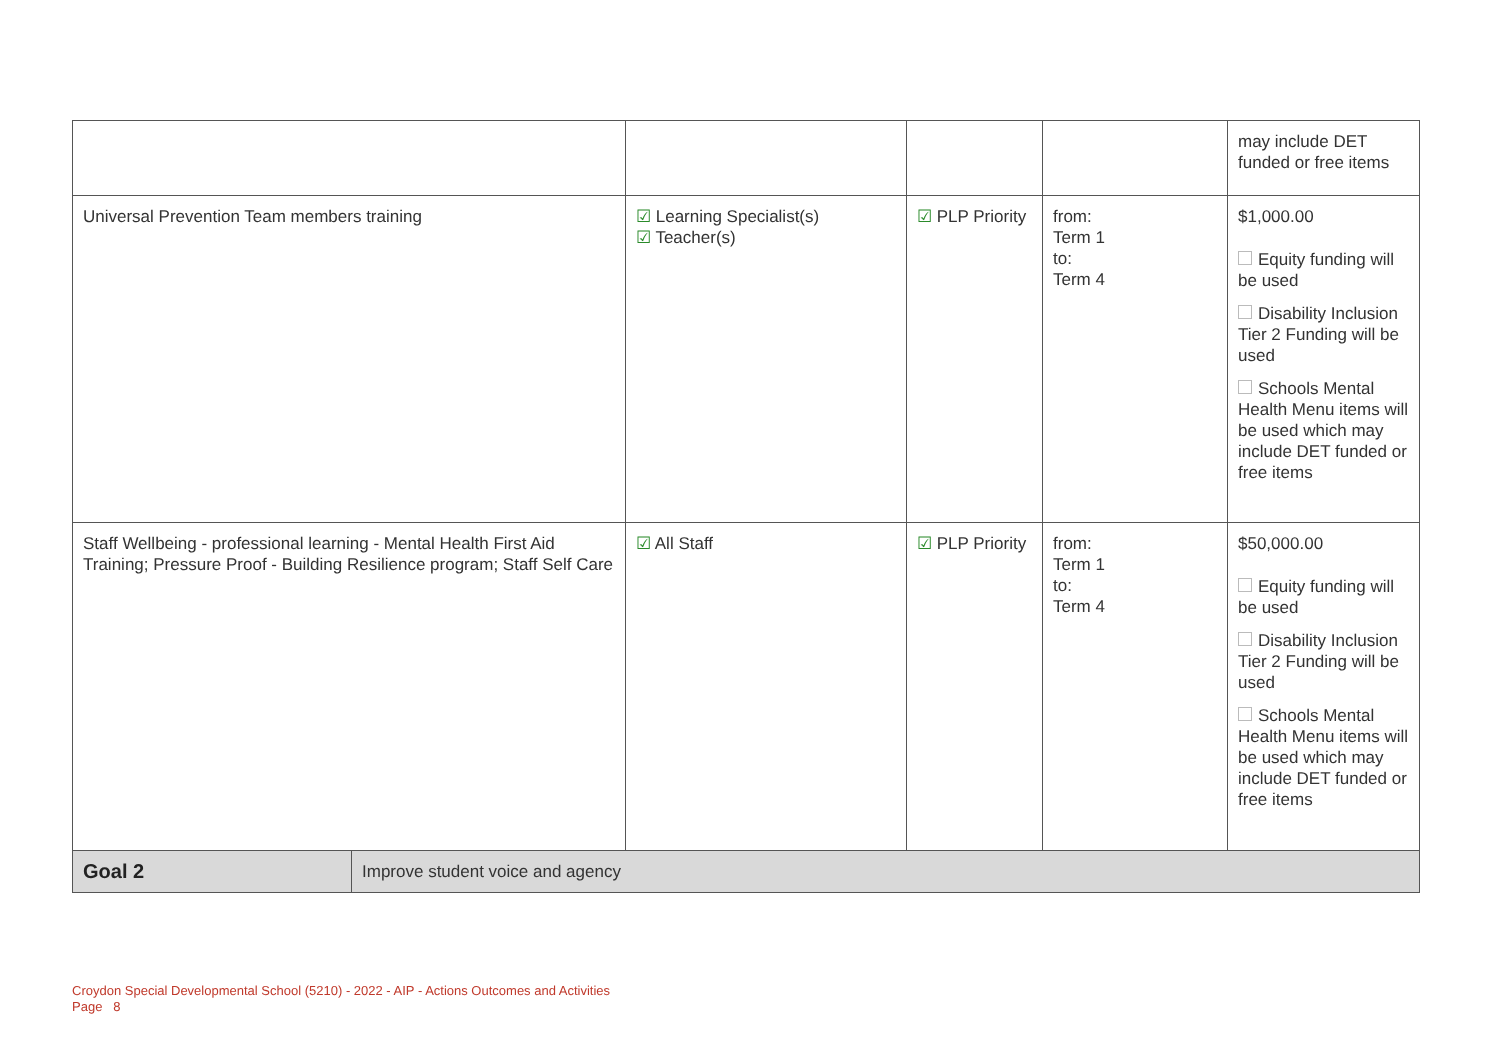| | | | | | may include DET funded or free items |
| Universal Prevention Team members training | | ☑ Learning Specialist(s) ☑ Teacher(s) | ☑ PLP Priority | from: Term 1 to: Term 4 | $1,000.00 Equity funding will be used Disability Inclusion Tier 2 Funding will be used Schools Mental Health Menu items will be used which may include DET funded or free items |
| Staff Wellbeing - professional learning - Mental Health First Aid Training; Pressure Proof - Building Resilience program; Staff Self Care | | ☑ All Staff | ☑ PLP Priority | from: Term 1 to: Term 4 | $50,000.00 Equity funding will be used Disability Inclusion Tier 2 Funding will be used Schools Mental Health Menu items will be used which may include DET funded or free items |
| Goal 2 | Improve student voice and agency | | | | |
Croydon Special Developmental School (5210) - 2022 - AIP - Actions Outcomes and Activities
Page 8